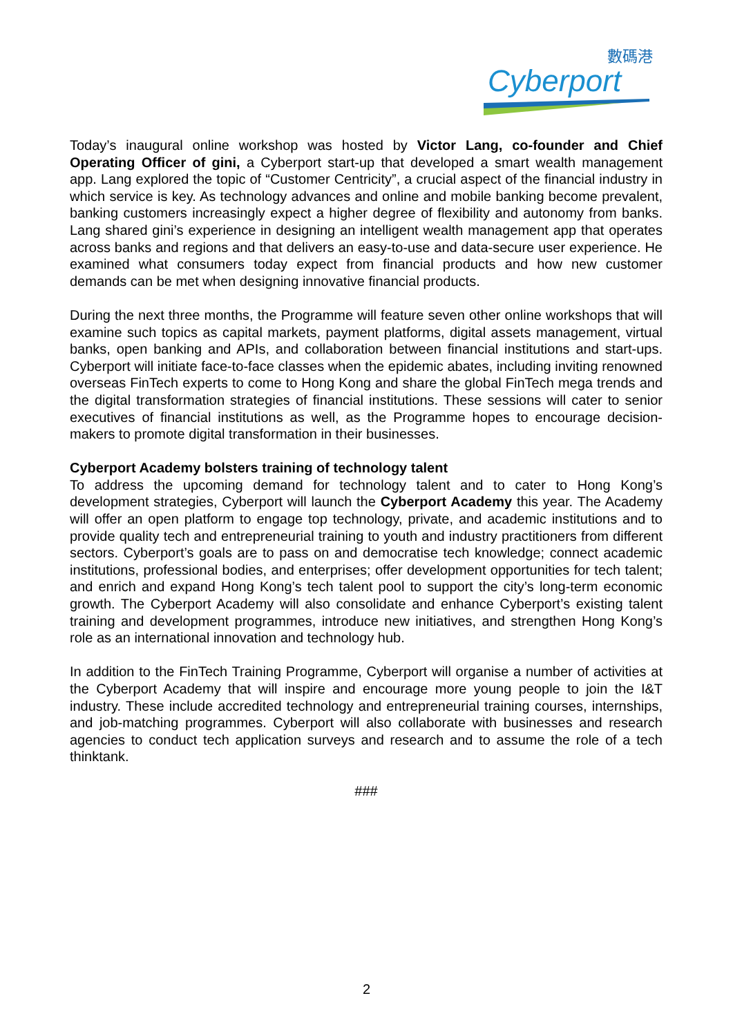數碼港
Cyberport
Today’s inaugural online workshop was hosted by Victor Lang, co-founder and Chief Operating Officer of gini, a Cyberport start-up that developed a smart wealth management app. Lang explored the topic of “Customer Centricity”, a crucial aspect of the financial industry in which service is key. As technology advances and online and mobile banking become prevalent, banking customers increasingly expect a higher degree of flexibility and autonomy from banks. Lang shared gini’s experience in designing an intelligent wealth management app that operates across banks and regions and that delivers an easy-to-use and data-secure user experience. He examined what consumers today expect from financial products and how new customer demands can be met when designing innovative financial products.
During the next three months, the Programme will feature seven other online workshops that will examine such topics as capital markets, payment platforms, digital assets management, virtual banks, open banking and APIs, and collaboration between financial institutions and start-ups. Cyberport will initiate face-to-face classes when the epidemic abates, including inviting renowned overseas FinTech experts to come to Hong Kong and share the global FinTech mega trends and the digital transformation strategies of financial institutions. These sessions will cater to senior executives of financial institutions as well, as the Programme hopes to encourage decision-makers to promote digital transformation in their businesses.
Cyberport Academy bolsters training of technology talent
To address the upcoming demand for technology talent and to cater to Hong Kong’s development strategies, Cyberport will launch the Cyberport Academy this year. The Academy will offer an open platform to engage top technology, private, and academic institutions and to provide quality tech and entrepreneurial training to youth and industry practitioners from different sectors. Cyberport’s goals are to pass on and democratise tech knowledge; connect academic institutions, professional bodies, and enterprises; offer development opportunities for tech talent; and enrich and expand Hong Kong’s tech talent pool to support the city’s long-term economic growth. The Cyberport Academy will also consolidate and enhance Cyberport’s existing talent training and development programmes, introduce new initiatives, and strengthen Hong Kong’s role as an international innovation and technology hub.
In addition to the FinTech Training Programme, Cyberport will organise a number of activities at the Cyberport Academy that will inspire and encourage more young people to join the I&T industry. These include accredited technology and entrepreneurial training courses, internships, and job-matching programmes. Cyberport will also collaborate with businesses and research agencies to conduct tech application surveys and research and to assume the role of a tech thinktank.
###
2